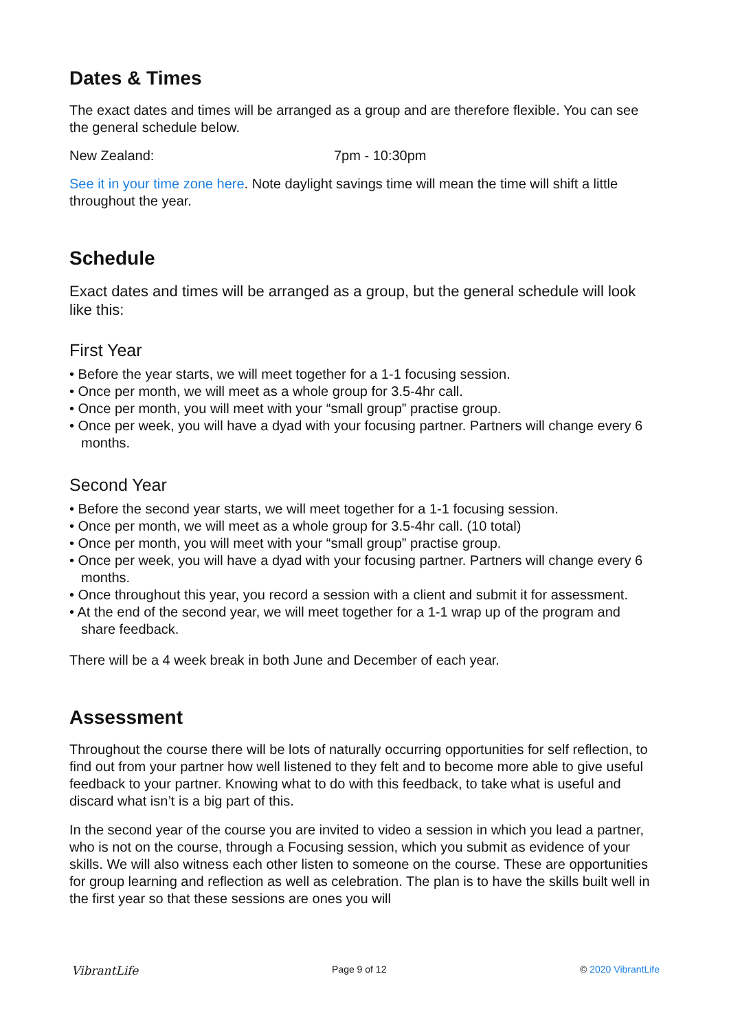Dates & Times
The exact dates and times will be arranged as a group and are therefore flexible. You can see the general schedule below.
New Zealand: 7pm - 10:30pm
See it in your time zone here. Note daylight savings time will mean the time will shift a little throughout the year.
Schedule
Exact dates and times will be arranged as a group, but the general schedule will look like this:
First Year
• Before the year starts, we will meet together for a 1-1 focusing session.
• Once per month, we will meet as a whole group for 3.5-4hr call.
• Once per month, you will meet with your “small group” practise group.
• Once per week, you will have a dyad with your focusing partner. Partners will change every 6 months.
Second Year
• Before the second year starts, we will meet together for a 1-1 focusing session.
• Once per month, we will meet as a whole group for 3.5-4hr call. (10 total)
• Once per month, you will meet with your “small group” practise group.
• Once per week, you will have a dyad with your focusing partner. Partners will change every 6 months.
• Once throughout this year, you record a session with a client and submit it for assessment.
• At the end of the second year, we will meet together for a 1-1 wrap up of the program and share feedback.
There will be a 4 week break in both June and December of each year.
Assessment
Throughout the course there will be lots of naturally occurring opportunities for self reflection, to find out from your partner how well listened to they felt and to become more able to give useful feedback to your partner. Knowing what to do with this feedback, to take what is useful and discard what isn’t is a big part of this.
In the second year of the course you are invited to video a session in which you lead a partner, who is not on the course, through a Focusing session, which you submit as evidence of your skills. We will also witness each other listen to someone on the course. These are opportunities for group learning and reflection as well as celebration. The plan is to have the skills built well in the first year so that these sessions are ones you will
VibrantLife Page 9 of 12 © 2020 VibrantLife